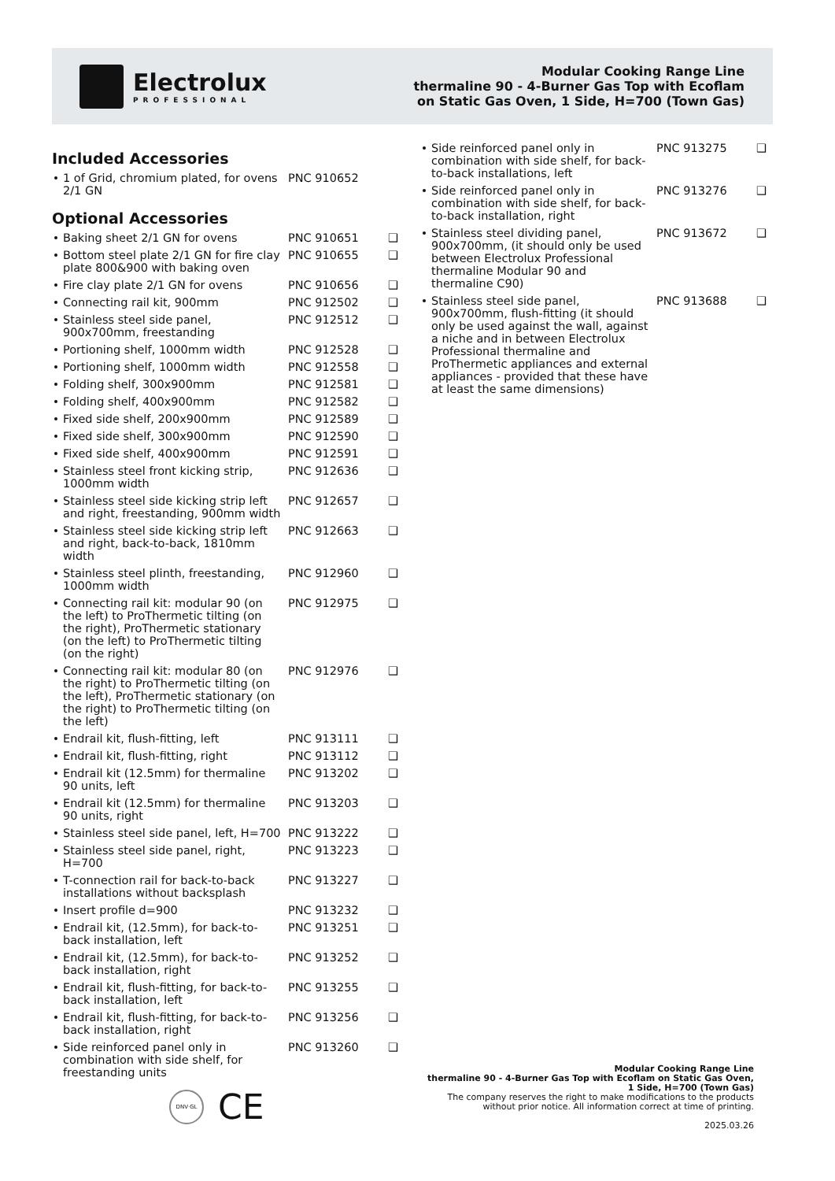Electrolux
PROFESSIONAL
Modular Cooking Range Line
thermaline 90 - 4-Burner Gas Top with Ecoflam
on Static Gas Oven, 1 Side, H=700 (Town Gas)
Included Accessories
| 1 of Grid, chromium plated, for ovens 2/1 GN | PNC 910652 | |
Optional Accessories
| Baking sheet 2/1 GN for ovens | PNC 910651 | ❑ |
| Bottom steel plate 2/1 GN for fire clay plate 800&900 with baking oven | PNC 910655 | ❑ |
| Fire clay plate 2/1 GN for ovens | PNC 910656 | ❑ |
| Connecting rail kit, 900mm | PNC 912502 | ❑ |
| Stainless steel side panel, 900x700mm, freestanding | PNC 912512 | ❑ |
| Portioning shelf, 1000mm width | PNC 912528 | ❑ |
| Portioning shelf, 1000mm width | PNC 912558 | ❑ |
| Folding shelf, 300x900mm | PNC 912581 | ❑ |
| Folding shelf, 400x900mm | PNC 912582 | ❑ |
| Fixed side shelf, 200x900mm | PNC 912589 | ❑ |
| Fixed side shelf, 300x900mm | PNC 912590 | ❑ |
| Fixed side shelf, 400x900mm | PNC 912591 | ❑ |
| Stainless steel front kicking strip, 1000mm width | PNC 912636 | ❑ |
| Stainless steel side kicking strip left and right, freestanding, 900mm width | PNC 912657 | ❑ |
| Stainless steel side kicking strip left and right, back-to-back, 1810mm width | PNC 912663 | ❑ |
| Stainless steel plinth, freestanding, 1000mm width | PNC 912960 | ❑ |
| Connecting rail kit: modular 90 (on the left) to ProThermetic tilting (on the right), ProThermetic stationary (on the left) to ProThermetic tilting (on the right) | PNC 912975 | ❑ |
| Connecting rail kit: modular 80 (on the right) to ProThermetic tilting (on the left), ProThermetic stationary (on the right) to ProThermetic tilting (on the left) | PNC 912976 | ❑ |
| Endrail kit, flush-fitting, left | PNC 913111 | ❑ |
| Endrail kit, flush-fitting, right | PNC 913112 | ❑ |
| Endrail kit (12.5mm) for thermaline 90 units, left | PNC 913202 | ❑ |
| Endrail kit (12.5mm) for thermaline 90 units, right | PNC 913203 | ❑ |
| Stainless steel side panel, left, H=700 | PNC 913222 | ❑ |
| Stainless steel side panel, right, H=700 | PNC 913223 | ❑ |
| T-connection rail for back-to-back installations without backsplash | PNC 913227 | ❑ |
| Insert profile d=900 | PNC 913232 | ❑ |
| Endrail kit, (12.5mm), for back-to-back installation, left | PNC 913251 | ❑ |
| Endrail kit, (12.5mm), for back-to-back installation, right | PNC 913252 | ❑ |
| Endrail kit, flush-fitting, for back-to-back installation, left | PNC 913255 | ❑ |
| Endrail kit, flush-fitting, for back-to-back installation, right | PNC 913256 | ❑ |
| Side reinforced panel only in combination with side shelf, for freestanding units | PNC 913260 | ❑ |
| Side reinforced panel only in combination with side shelf, for back-to-back installations, left | PNC 913275 | ❑ |
| Side reinforced panel only in combination with side shelf, for back-to-back installation, right | PNC 913276 | ❑ |
| Stainless steel dividing panel, 900x700mm, (it should only be used between Electrolux Professional thermaline Modular 90 and thermaline C90) | PNC 913672 | ❑ |
| Stainless steel side panel, 900x700mm, flush-fitting (it should only be used against the wall, against a niche and in between Electrolux Professional thermaline and ProThermetic appliances and external appliances - provided that these have at least the same dimensions) | PNC 913688 | ❑ |
DNV·GL CE
Modular Cooking Range Line
thermaline 90 - 4-Burner Gas Top with Ecoflam on Static Gas Oven, 1 Side, H=700 (Town Gas)
The company reserves the right to make modifications to the products without prior notice. All information correct at time of printing.
2025.03.26